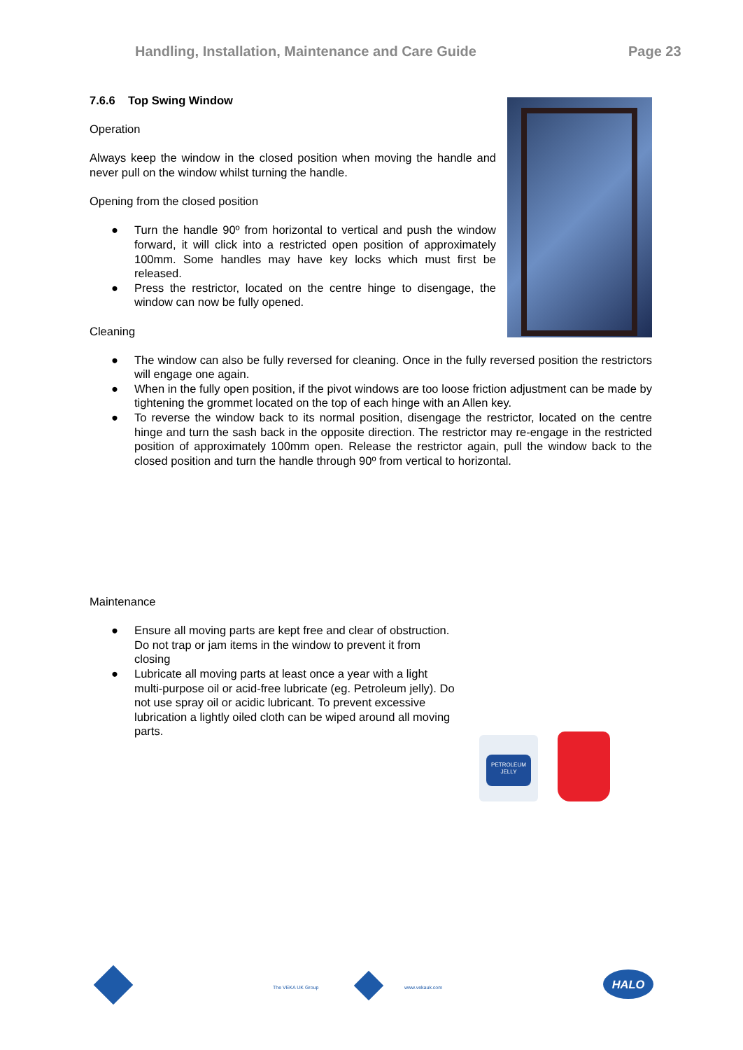Handling, Installation, Maintenance and Care Guide Page 23
7.6.6 Top Swing Window
Operation
Always keep the window in the closed position when moving the handle and never pull on the window whilst turning the handle.
Opening from the closed position
● Turn the handle 90º from horizontal to vertical and push the window forward, it will click into a restricted open position of approximately 100mm. Some handles may have key locks which must first be released.
● Press the restrictor, located on the centre hinge to disengage, the window can now be fully opened.
Cleaning
● The window can also be fully reversed for cleaning. Once in the fully reversed position the restrictors will engage one again.
● When in the fully open position, if the pivot windows are too loose friction adjustment can be made by tightening the grommet located on the top of each hinge with an Allen key.
● To reverse the window back to its normal position, disengage the restrictor, located on the centre hinge and turn the sash back in the opposite direction. The restrictor may re-engage in the restricted position of approximately 100mm open. Release the restrictor again, pull the window back to the closed position and turn the handle through 90º from vertical to horizontal.
Maintenance
PETROLEUM JELLY
● Ensure all moving parts are kept free and clear of obstruction. Do not trap or jam items in the window to prevent it from closing
● Lubricate all moving parts at least once a year with a light multi-purpose oil or acid-free lubricate (eg. Petroleum jelly). Do not use spray oil or acidic lubricant. To prevent excessive lubrication a lightly oiled cloth can be wiped around all moving parts.
The VEKA UK Group www.vekauk.com
HALO